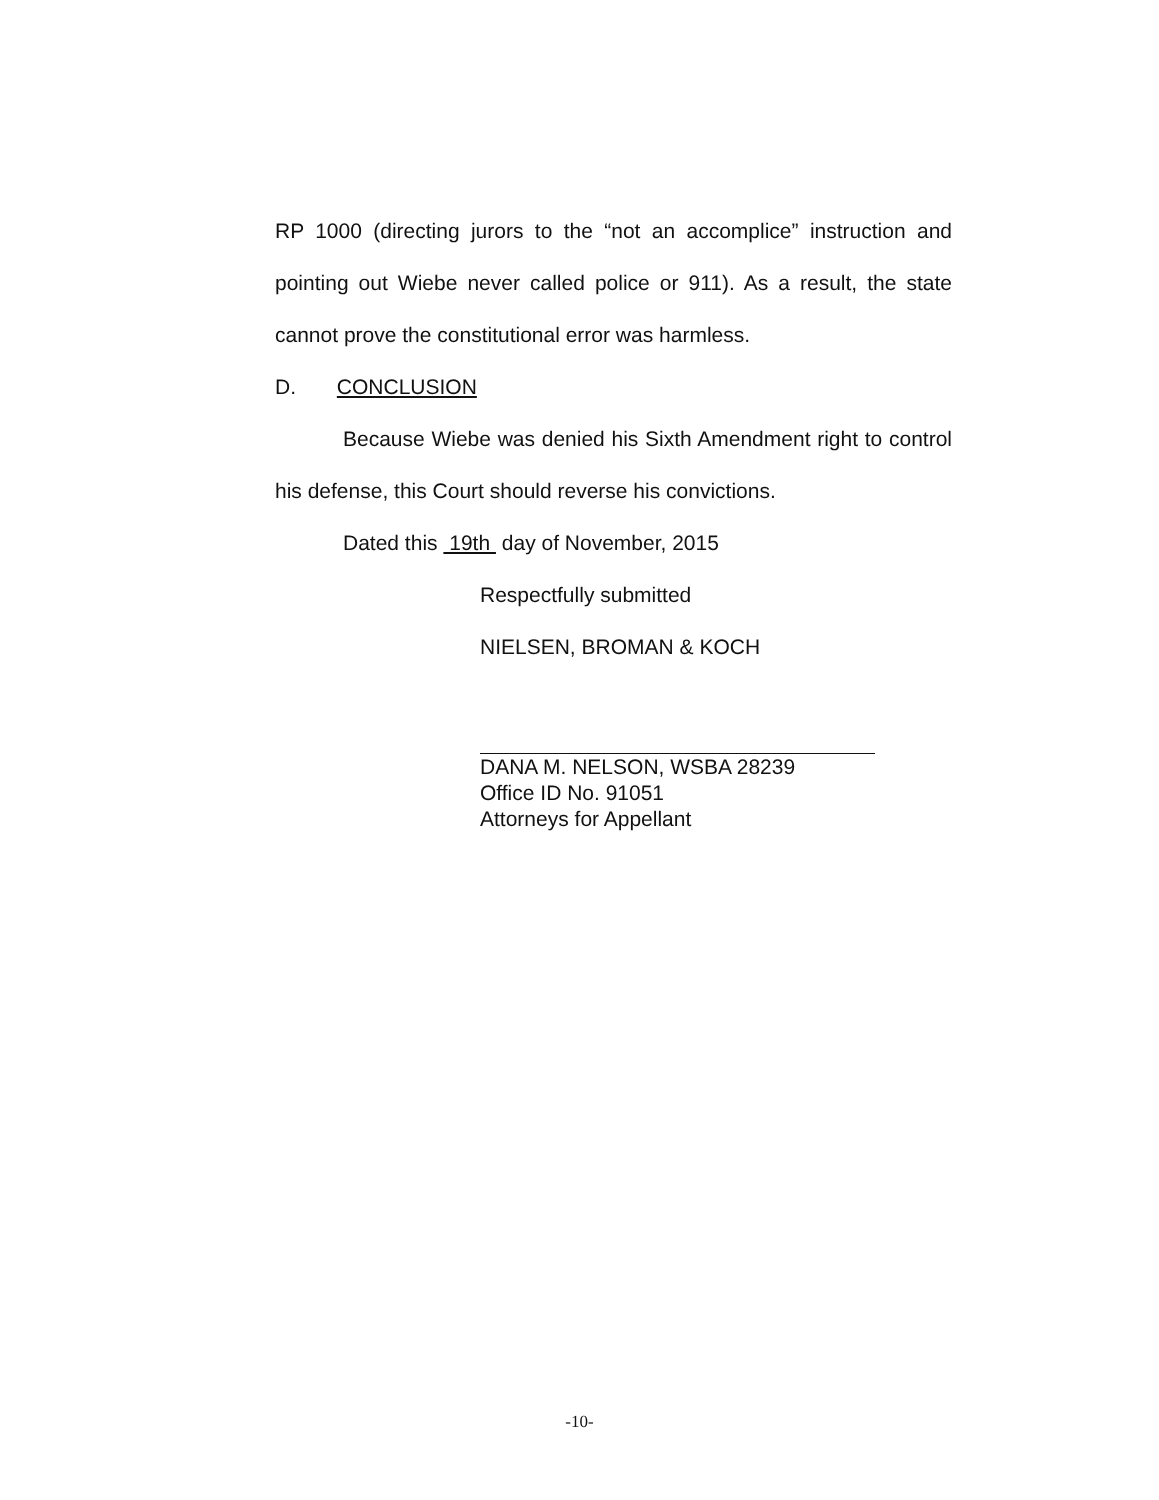RP 1000 (directing jurors to the “not an accomplice” instruction and pointing out Wiebe never called police or 911). As a result, the state cannot prove the constitutional error was harmless.
D. CONCLUSION
Because Wiebe was denied his Sixth Amendment right to control his defense, this Court should reverse his convictions.
Dated this 19th day of November, 2015
Respectfully submitted
NIELSEN, BROMAN & KOCH
DANA M. NELSON, WSBA 28239
Office ID No. 91051
Attorneys for Appellant
-10-